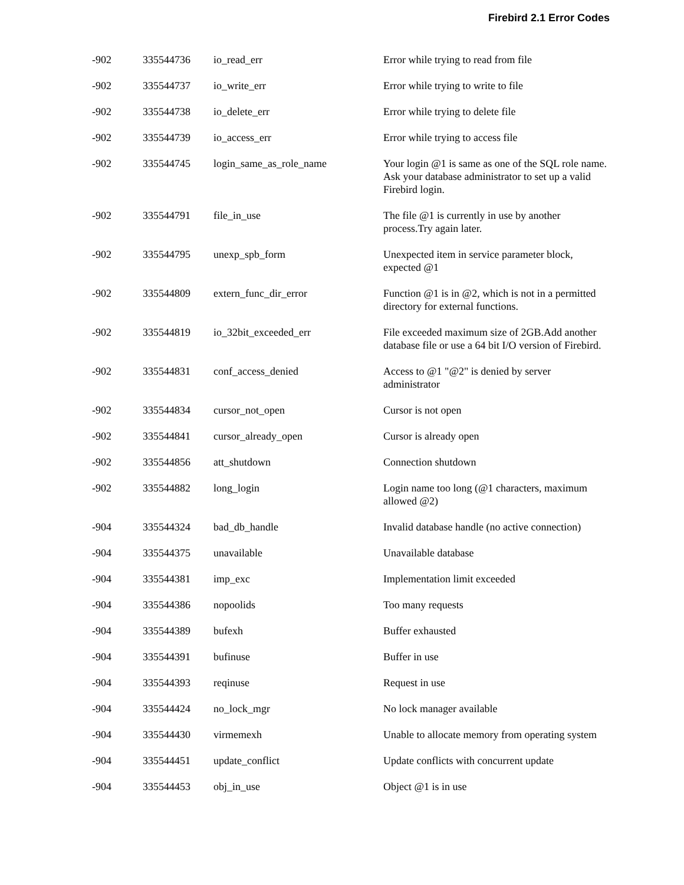Firebird 2.1 Error Codes
| -902 | 335544736 | io_read_err | Error while trying to read from file |
| -902 | 335544737 | io_write_err | Error while trying to write to file |
| -902 | 335544738 | io_delete_err | Error while trying to delete file |
| -902 | 335544739 | io_access_err | Error while trying to access file |
| -902 | 335544745 | login_same_as_role_name | Your login @1 is same as one of the SQL role name. Ask your database administrator to set up a valid Firebird login. |
| -902 | 335544791 | file_in_use | The file @1 is currently in use by another process.Try again later. |
| -902 | 335544795 | unexp_spb_form | Unexpected item in service parameter block, expected @1 |
| -902 | 335544809 | extern_func_dir_error | Function @1 is in @2, which is not in a permitted directory for external functions. |
| -902 | 335544819 | io_32bit_exceeded_err | File exceeded maximum size of 2GB.Add another database file or use a 64 bit I/O version of Firebird. |
| -902 | 335544831 | conf_access_denied | Access to @1 "@2" is denied by server administrator |
| -902 | 335544834 | cursor_not_open | Cursor is not open |
| -902 | 335544841 | cursor_already_open | Cursor is already open |
| -902 | 335544856 | att_shutdown | Connection shutdown |
| -902 | 335544882 | long_login | Login name too long (@1 characters, maximum allowed @2) |
| -904 | 335544324 | bad_db_handle | Invalid database handle (no active connection) |
| -904 | 335544375 | unavailable | Unavailable database |
| -904 | 335544381 | imp_exc | Implementation limit exceeded |
| -904 | 335544386 | nopoolids | Too many requests |
| -904 | 335544389 | bufexh | Buffer exhausted |
| -904 | 335544391 | bufinuse | Buffer in use |
| -904 | 335544393 | reqinuse | Request in use |
| -904 | 335544424 | no_lock_mgr | No lock manager available |
| -904 | 335544430 | virmemexh | Unable to allocate memory from operating system |
| -904 | 335544451 | update_conflict | Update conflicts with concurrent update |
| -904 | 335544453 | obj_in_use | Object @1 is in use |